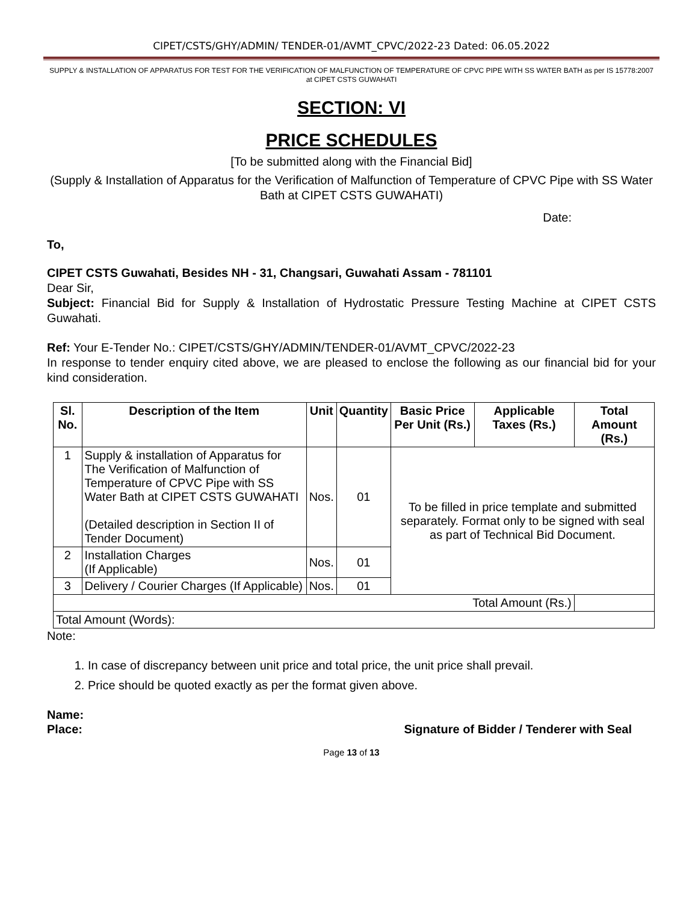CIPET/CSTS/GHY/ADMIN/ TENDER-01/AVMT_CPVC/2022-23 Dated: 06.05.2022
SUPPLY & INSTALLATION OF APPARATUS FOR TEST FOR THE VERIFICATION OF MALFUNCTION OF TEMPERATURE OF CPVC PIPE WITH SS WATER BATH as per IS 15778:2007 at CIPET CSTS GUWAHATI
SECTION: VI
PRICE SCHEDULES
[To be submitted along with the Financial Bid]
(Supply & Installation of Apparatus for the Verification of Malfunction of Temperature of CPVC Pipe with SS Water Bath at CIPET CSTS GUWAHATI)
Date:
To,
CIPET CSTS Guwahati, Besides NH - 31, Changsari, Guwahati Assam - 781101
Dear Sir,
Subject: Financial Bid for Supply & Installation of Hydrostatic Pressure Testing Machine at CIPET CSTS Guwahati.
Ref: Your E-Tender No.: CIPET/CSTS/GHY/ADMIN/TENDER-01/AVMT_CPVC/2022-23
In response to tender enquiry cited above, we are pleased to enclose the following as our financial bid for your kind consideration.
| Sl. No. | Description of the Item | Unit | Quantity | Basic Price Per Unit (Rs.) | Applicable Taxes (Rs.) | Total Amount (Rs.) |
| --- | --- | --- | --- | --- | --- | --- |
| 1 | Supply & installation of Apparatus for The Verification of Malfunction of Temperature of CPVC Pipe with SS Water Bath at CIPET CSTS GUWAHATI (Detailed description in Section II of Tender Document) | Nos. | 01 | To be filled in price template and submitted separately. Format only to be signed with seal as part of Technical Bid Document. | | |
| 2 | Installation Charges (If Applicable) | Nos. | 01 | | | |
| 3 | Delivery / Courier Charges (If Applicable) | Nos. | 01 | | | |
| Total Amount (Rs.) | | | | | | |
| Total Amount (Words): | | | | | | |
Note:
1. In case of discrepancy between unit price and total price, the unit price shall prevail.
2. Price should be quoted exactly as per the format given above.
Name:
Place: Signature of Bidder / Tenderer with Seal
Page 13 of 13